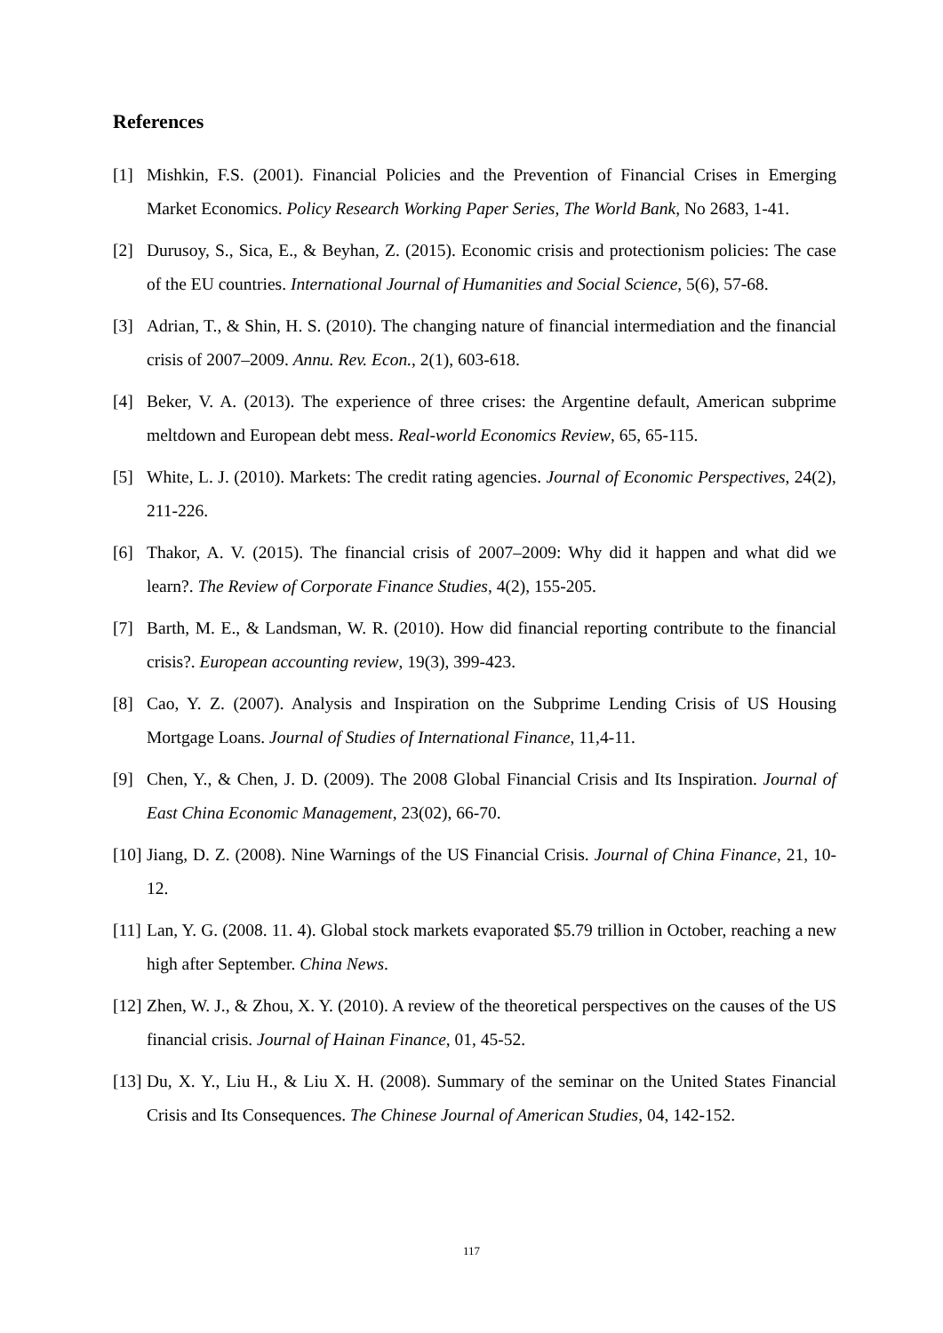References
[1] Mishkin, F.S. (2001). Financial Policies and the Prevention of Financial Crises in Emerging Market Economics. Policy Research Working Paper Series, The World Bank, No 2683, 1-41.
[2] Durusoy, S., Sica, E., & Beyhan, Z. (2015). Economic crisis and protectionism policies: The case of the EU countries. International Journal of Humanities and Social Science, 5(6), 57-68.
[3] Adrian, T., & Shin, H. S. (2010). The changing nature of financial intermediation and the financial crisis of 2007–2009. Annu. Rev. Econ., 2(1), 603-618.
[4] Beker, V. A. (2013). The experience of three crises: the Argentine default, American subprime meltdown and European debt mess. Real-world Economics Review, 65, 65-115.
[5] White, L. J. (2010). Markets: The credit rating agencies. Journal of Economic Perspectives, 24(2), 211-226.
[6] Thakor, A. V. (2015). The financial crisis of 2007–2009: Why did it happen and what did we learn?. The Review of Corporate Finance Studies, 4(2), 155-205.
[7] Barth, M. E., & Landsman, W. R. (2010). How did financial reporting contribute to the financial crisis?. European accounting review, 19(3), 399-423.
[8] Cao, Y. Z. (2007). Analysis and Inspiration on the Subprime Lending Crisis of US Housing Mortgage Loans. Journal of Studies of International Finance, 11,4-11.
[9] Chen, Y., & Chen, J. D. (2009). The 2008 Global Financial Crisis and Its Inspiration. Journal of East China Economic Management, 23(02), 66-70.
[10] Jiang, D. Z. (2008). Nine Warnings of the US Financial Crisis. Journal of China Finance, 21, 10-12.
[11] Lan, Y. G. (2008. 11. 4). Global stock markets evaporated $5.79 trillion in October, reaching a new high after September. China News.
[12] Zhen, W. J., & Zhou, X. Y. (2010). A review of the theoretical perspectives on the causes of the US financial crisis. Journal of Hainan Finance, 01, 45-52.
[13] Du, X. Y., Liu H., & Liu X. H. (2008). Summary of the seminar on the United States Financial Crisis and Its Consequences. The Chinese Journal of American Studies, 04, 142-152.
117